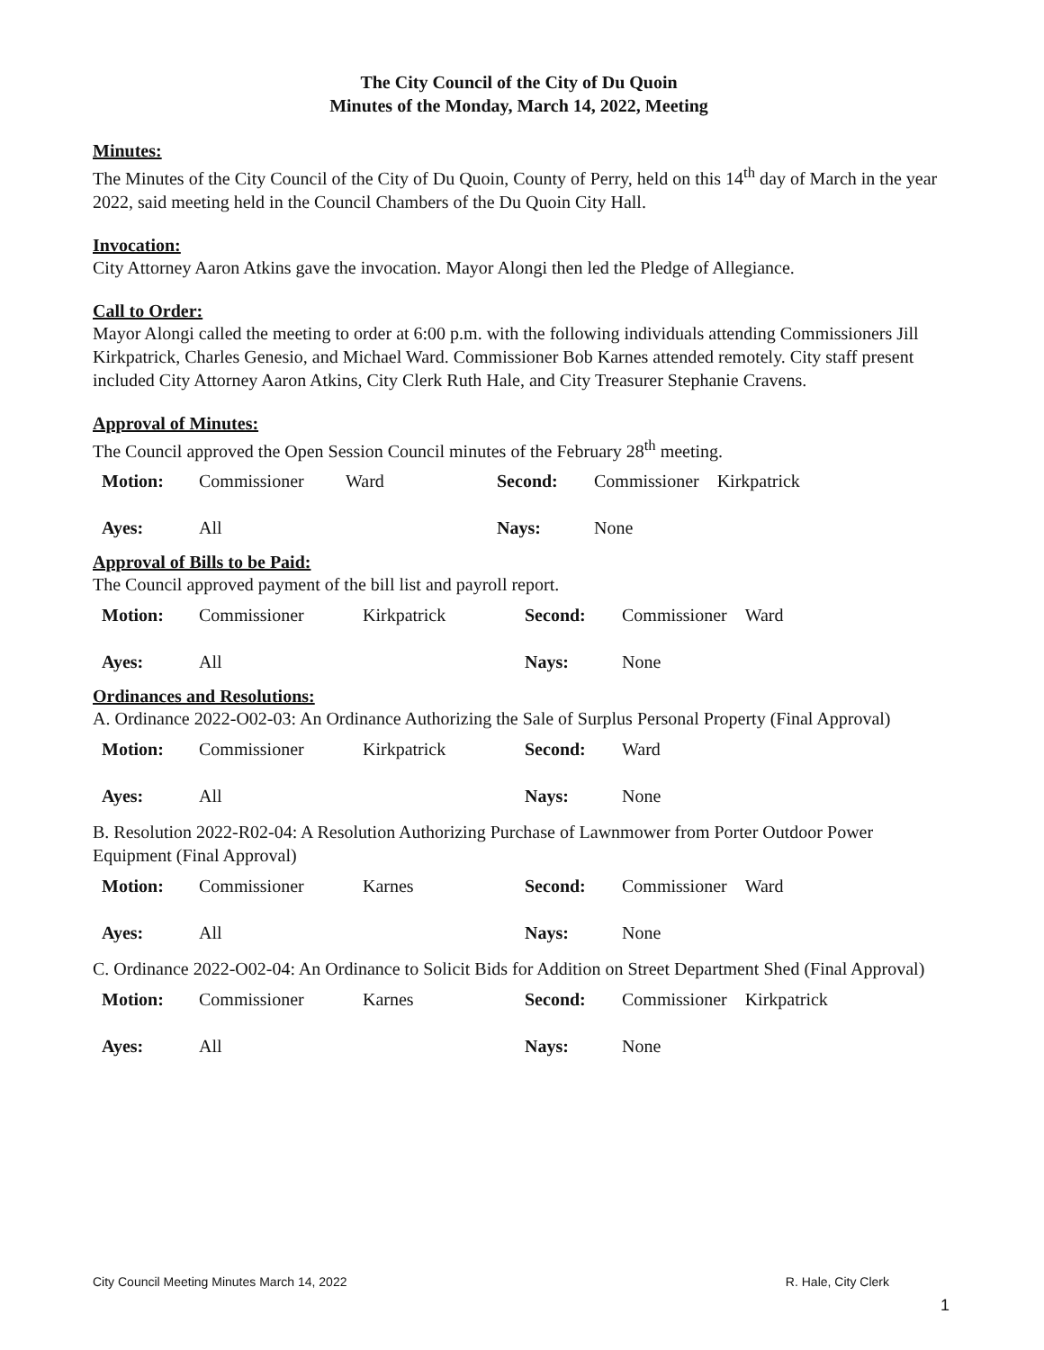The City Council of the City of Du Quoin
Minutes of the Monday, March 14, 2022, Meeting
Minutes:
The Minutes of the City Council of the City of Du Quoin, County of Perry, held on this 14<sup>th</sup> day of March in the year 2022, said meeting held in the Council Chambers of the Du Quoin City Hall.
Invocation:
City Attorney Aaron Atkins gave the invocation. Mayor Alongi then led the Pledge of Allegiance.
Call to Order:
Mayor Alongi called the meeting to order at 6:00 p.m. with the following individuals attending Commissioners Jill Kirkpatrick, Charles Genesio, and Michael Ward. Commissioner Bob Karnes attended remotely. City staff present included City Attorney Aaron Atkins, City Clerk Ruth Hale, and City Treasurer Stephanie Cravens.
Approval of Minutes:
The Council approved the Open Session Council minutes of the February 28<sup>th</sup> meeting.
| Motion: | Commissioner | Ward | Second: | Commissioner | Kirkpatrick |
| Ayes: | All | | Nays: | None | |
Approval of Bills to be Paid:
The Council approved payment of the bill list and payroll report.
| Motion: | Commissioner | Kirkpatrick | Second: | Commissioner | Ward |
| Ayes: | All | | Nays: | None | |
Ordinances and Resolutions:
A. Ordinance 2022-O02-03: An Ordinance Authorizing the Sale of Surplus Personal Property (Final Approval)
| Motion: | Commissioner | Kirkpatrick | Second: | Ward |
| Ayes: | All | | Nays: | None |
B. Resolution 2022-R02-04: A Resolution Authorizing Purchase of Lawnmower from Porter Outdoor Power Equipment (Final Approval)
| Motion: | Commissioner | Karnes | Second: | Commissioner | Ward |
| Ayes: | All | | Nays: | None | |
C. Ordinance 2022-O02-04: An Ordinance to Solicit Bids for Addition on Street Department Shed (Final Approval)
| Motion: | Commissioner | Karnes | Second: | Commissioner | Kirkpatrick |
| Ayes: | All | | Nays: | None | |
City Council Meeting Minutes March 14, 2022 R. Hale, City Clerk
1